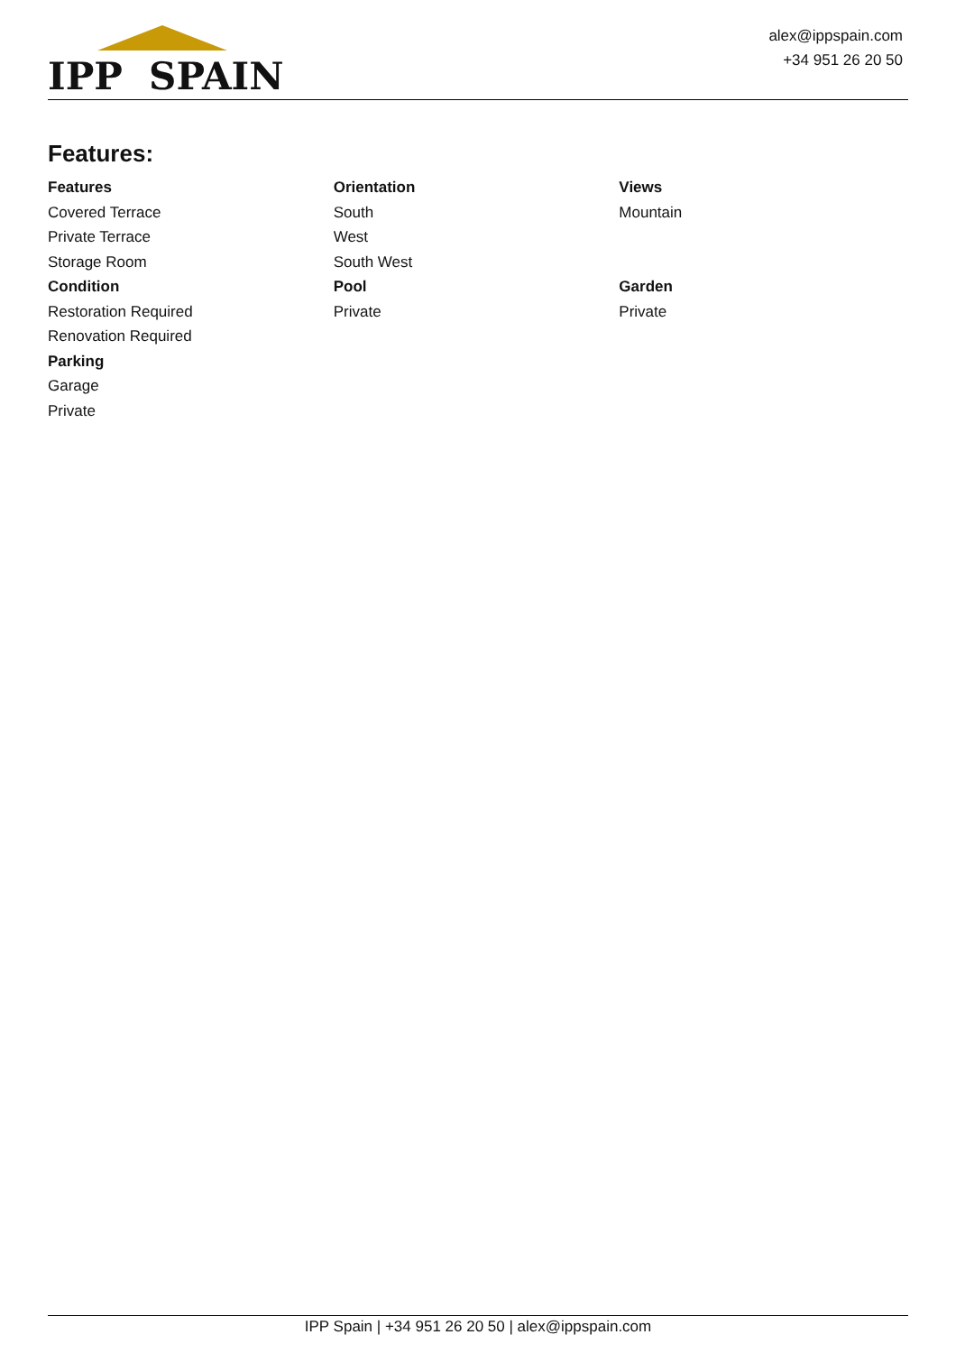IPP SPAIN
alex@ippspain.com
+34 951 26 20 50
Features:
Features
Covered Terrace
Private Terrace
Storage Room
Condition
Restoration Required
Renovation Required
Parking
Garage
Private
Orientation
South
West
South West
Pool
Private
Views
Mountain
Garden
Private
IPP Spain | +34 951 26 20 50 | alex@ippspain.com